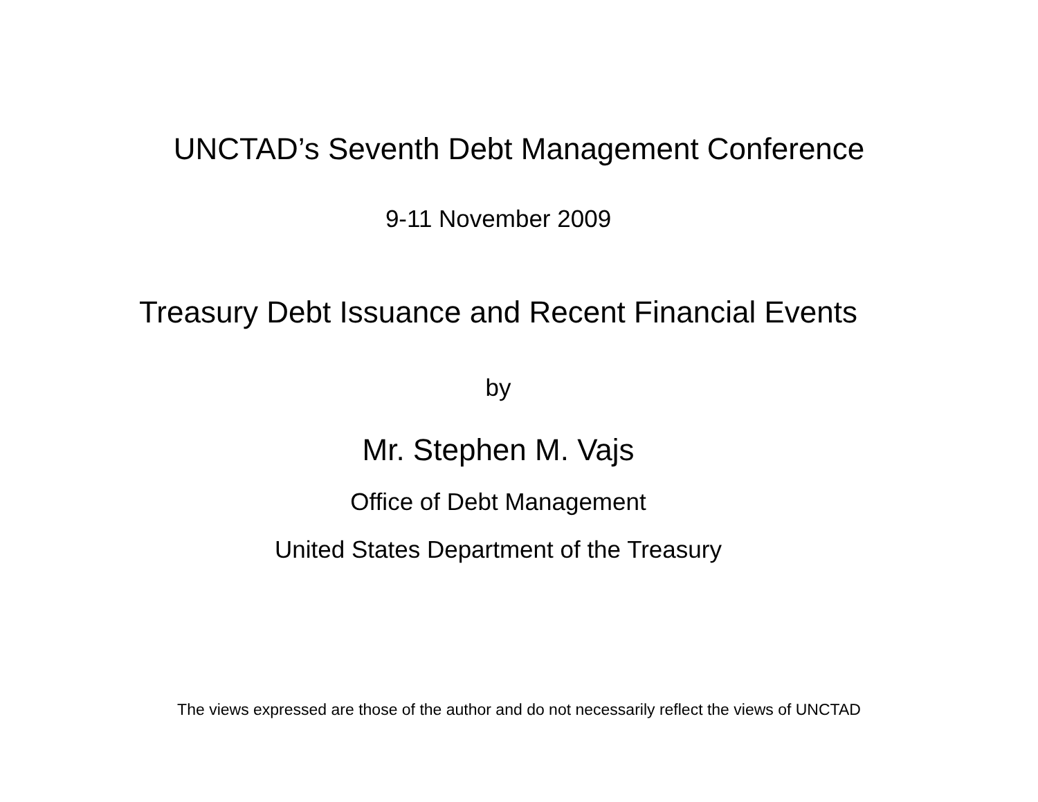UNCTAD’s Seventh Debt Management Conference
9-11 November 2009
Treasury Debt Issuance and Recent Financial Events
by
Mr. Stephen M. Vajs
Office of Debt Management
United States Department of the Treasury
The views expressed are those of the author and do not necessarily reflect the views of UNCTAD